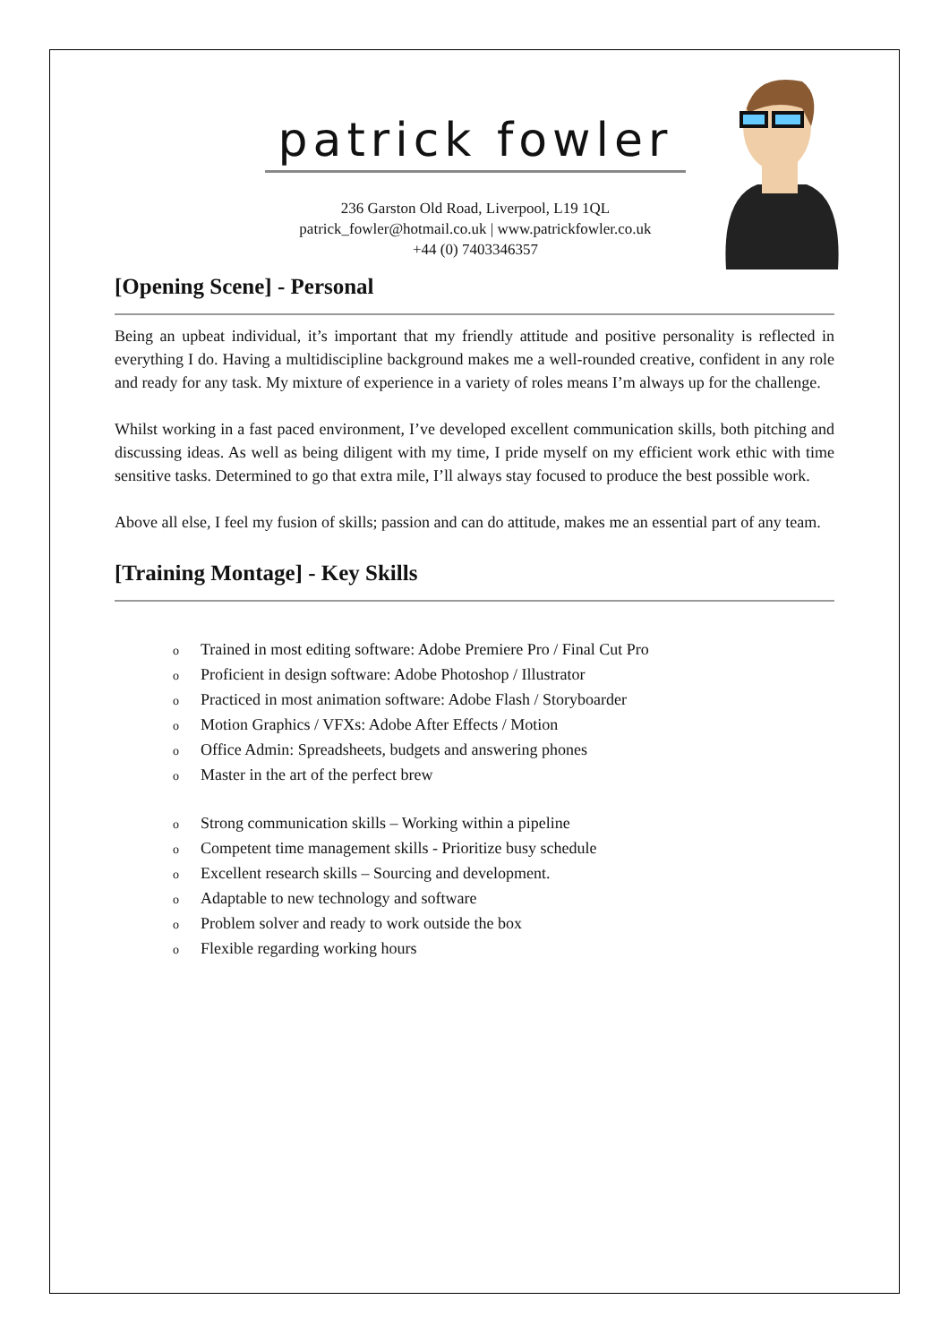patrick fowler
236 Garston Old Road, Liverpool, L19 1QL
patrick_fowler@hotmail.co.uk | www.patrickfowler.co.uk
+44 (0) 7403346357
[Opening Scene] - Personal
Being an upbeat individual, it’s important that my friendly attitude and positive personality is reflected in everything I do. Having a multidiscipline background makes me a well-rounded creative, confident in any role and ready for any task. My mixture of experience in a variety of roles means I’m always up for the challenge.
Whilst working in a fast paced environment, I’ve developed excellent communication skills, both pitching and discussing ideas. As well as being diligent with my time, I pride myself on my efficient work ethic with time sensitive tasks. Determined to go that extra mile, I’ll always stay focused to produce the best possible work.
Above all else, I feel my fusion of skills; passion and can do attitude, makes me an essential part of any team.
[Training Montage] - Key Skills
o Trained in most editing software: Adobe Premiere Pro / Final Cut Pro
o Proficient in design software: Adobe Photoshop / Illustrator
o Practiced in most animation software: Adobe Flash / Storyboarder
o Motion Graphics / VFXs: Adobe After Effects / Motion
o Office Admin: Spreadsheets, budgets and answering phones
o Master in the art of the perfect brew
o Strong communication skills – Working within a pipeline
o Competent time management skills - Prioritize busy schedule
o Excellent research skills – Sourcing and development.
o Adaptable to new technology and software
o Problem solver and ready to work outside the box
o Flexible regarding working hours